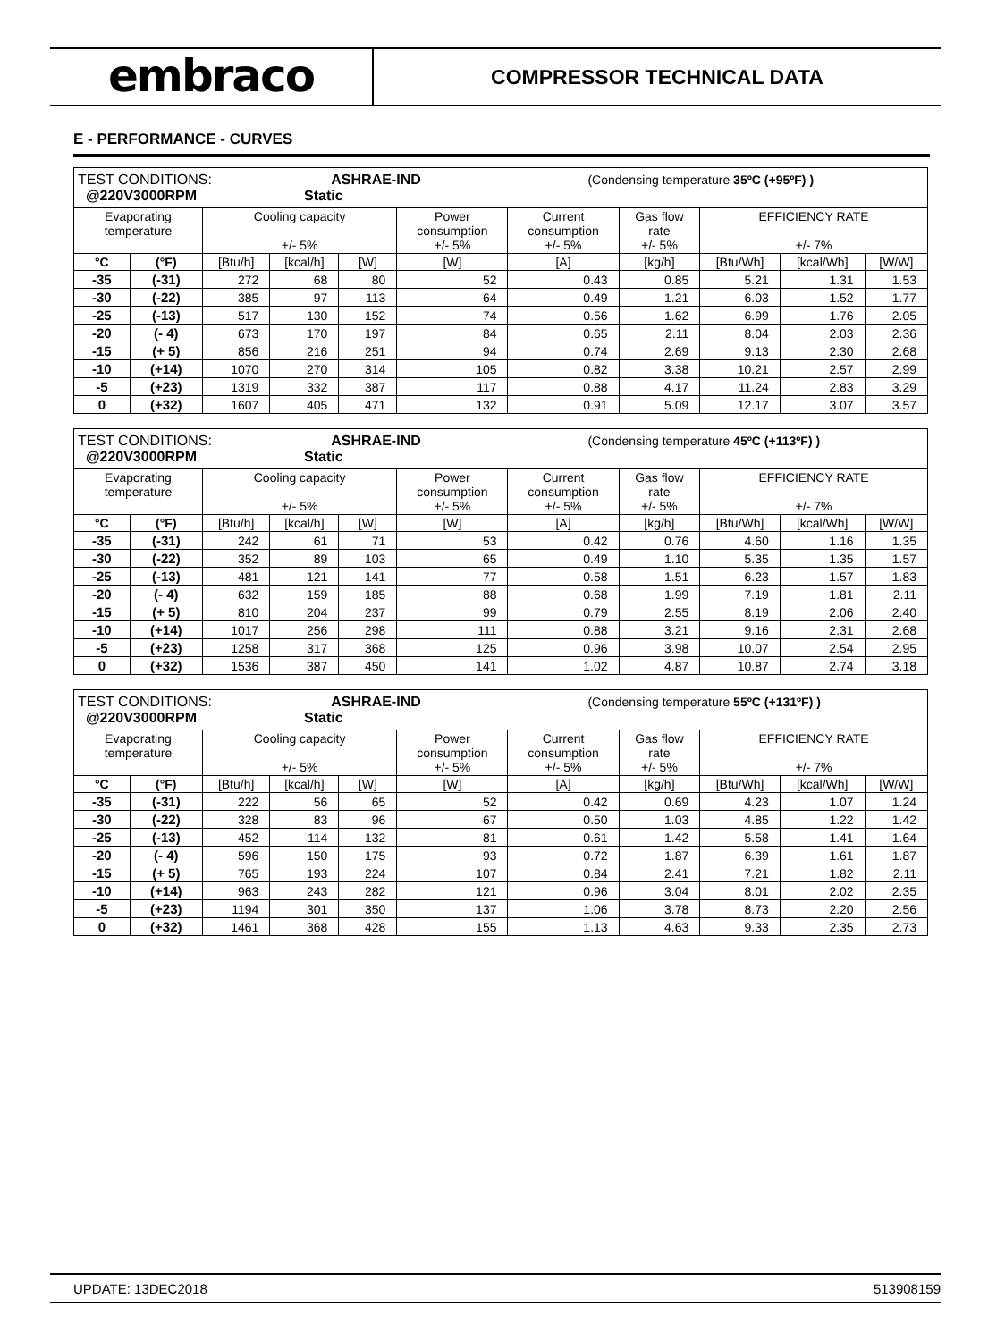embraco
COMPRESSOR TECHNICAL DATA
E - PERFORMANCE - CURVES
| TEST CONDITIONS: ASHRAE-IND (Condensing temperature 35ºC (+95ºF) ) @220V3000RPM Static | | | | | | | | | | |
| Evaporating temperature | | Cooling capacity +/- 5% | | | Power consumption +/- 5% | Current consumption +/- 5% | Gas flow rate +/- 5% | EFFICIENCY RATE +/- 7% | | |
| °C | (°F) | [Btu/h] | [kcal/h] | [W] | [W] | [A] | [kg/h] | [Btu/Wh] | [kcal/Wh] | [W/W] |
| -35 | (-31) | 272 | 68 | 80 | 52 | 0.43 | 0.85 | 5.21 | 1.31 | 1.53 |
| -30 | (-22) | 385 | 97 | 113 | 64 | 0.49 | 1.21 | 6.03 | 1.52 | 1.77 |
| -25 | (-13) | 517 | 130 | 152 | 74 | 0.56 | 1.62 | 6.99 | 1.76 | 2.05 |
| -20 | (- 4) | 673 | 170 | 197 | 84 | 0.65 | 2.11 | 8.04 | 2.03 | 2.36 |
| -15 | (+ 5) | 856 | 216 | 251 | 94 | 0.74 | 2.69 | 9.13 | 2.30 | 2.68 |
| -10 | (+14) | 1070 | 270 | 314 | 105 | 0.82 | 3.38 | 10.21 | 2.57 | 2.99 |
| -5 | (+23) | 1319 | 332 | 387 | 117 | 0.88 | 4.17 | 11.24 | 2.83 | 3.29 |
| 0 | (+32) | 1607 | 405 | 471 | 132 | 0.91 | 5.09 | 12.17 | 3.07 | 3.57 |
| TEST CONDITIONS: ASHRAE-IND (Condensing temperature 45ºC (+113ºF) ) @220V3000RPM Static | | | | | | | | | | |
| Evaporating temperature | | Cooling capacity +/- 5% | | | Power consumption +/- 5% | Current consumption +/- 5% | Gas flow rate +/- 5% | EFFICIENCY RATE +/- 7% | | |
| °C | (°F) | [Btu/h] | [kcal/h] | [W] | [W] | [A] | [kg/h] | [Btu/Wh] | [kcal/Wh] | [W/W] |
| -35 | (-31) | 242 | 61 | 71 | 53 | 0.42 | 0.76 | 4.60 | 1.16 | 1.35 |
| -30 | (-22) | 352 | 89 | 103 | 65 | 0.49 | 1.10 | 5.35 | 1.35 | 1.57 |
| -25 | (-13) | 481 | 121 | 141 | 77 | 0.58 | 1.51 | 6.23 | 1.57 | 1.83 |
| -20 | (- 4) | 632 | 159 | 185 | 88 | 0.68 | 1.99 | 7.19 | 1.81 | 2.11 |
| -15 | (+ 5) | 810 | 204 | 237 | 99 | 0.79 | 2.55 | 8.19 | 2.06 | 2.40 |
| -10 | (+14) | 1017 | 256 | 298 | 111 | 0.88 | 3.21 | 9.16 | 2.31 | 2.68 |
| -5 | (+23) | 1258 | 317 | 368 | 125 | 0.96 | 3.98 | 10.07 | 2.54 | 2.95 |
| 0 | (+32) | 1536 | 387 | 450 | 141 | 1.02 | 4.87 | 10.87 | 2.74 | 3.18 |
| TEST CONDITIONS: ASHRAE-IND (Condensing temperature 55ºC (+131ºF) ) @220V3000RPM Static | | | | | | | | | | |
| Evaporating temperature | | Cooling capacity +/- 5% | | | Power consumption +/- 5% | Current consumption +/- 5% | Gas flow rate +/- 5% | EFFICIENCY RATE +/- 7% | | |
| °C | (°F) | [Btu/h] | [kcal/h] | [W] | [W] | [A] | [kg/h] | [Btu/Wh] | [kcal/Wh] | [W/W] |
| -35 | (-31) | 222 | 56 | 65 | 52 | 0.42 | 0.69 | 4.23 | 1.07 | 1.24 |
| -30 | (-22) | 328 | 83 | 96 | 67 | 0.50 | 1.03 | 4.85 | 1.22 | 1.42 |
| -25 | (-13) | 452 | 114 | 132 | 81 | 0.61 | 1.42 | 5.58 | 1.41 | 1.64 |
| -20 | (- 4) | 596 | 150 | 175 | 93 | 0.72 | 1.87 | 6.39 | 1.61 | 1.87 |
| -15 | (+ 5) | 765 | 193 | 224 | 107 | 0.84 | 2.41 | 7.21 | 1.82 | 2.11 |
| -10 | (+14) | 963 | 243 | 282 | 121 | 0.96 | 3.04 | 8.01 | 2.02 | 2.35 |
| -5 | (+23) | 1194 | 301 | 350 | 137 | 1.06 | 3.78 | 8.73 | 2.20 | 2.56 |
| 0 | (+32) | 1461 | 368 | 428 | 155 | 1.13 | 4.63 | 9.33 | 2.35 | 2.73 |
UPDATE: 13DEC2018 513908159